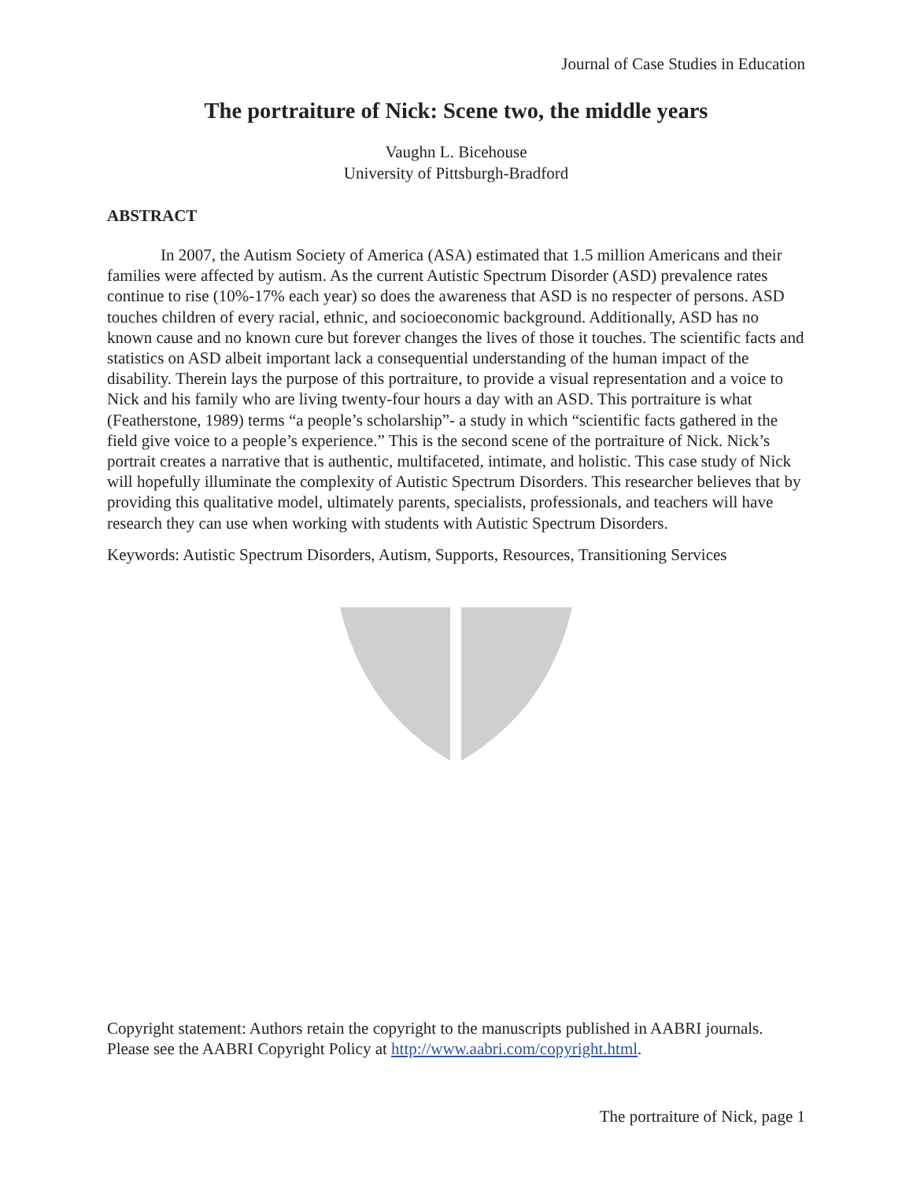Journal of Case Studies in Education
The portraiture of Nick: Scene two, the middle years
Vaughn L. Bicehouse
University of Pittsburgh-Bradford
ABSTRACT
In 2007, the Autism Society of America (ASA) estimated that 1.5 million Americans and their families were affected by autism. As the current Autistic Spectrum Disorder (ASD) prevalence rates continue to rise (10%-17% each year) so does the awareness that ASD is no respecter of persons. ASD touches children of every racial, ethnic, and socioeconomic background. Additionally, ASD has no known cause and no known cure but forever changes the lives of those it touches. The scientific facts and statistics on ASD albeit important lack a consequential understanding of the human impact of the disability. Therein lays the purpose of this portraiture, to provide a visual representation and a voice to Nick and his family who are living twenty-four hours a day with an ASD. This portraiture is what (Featherstone, 1989) terms “a people’s scholarship”- a study in which “scientific facts gathered in the field give voice to a people’s experience.” This is the second scene of the portraiture of Nick. Nick’s portrait creates a narrative that is authentic, multifaceted, intimate, and holistic. This case study of Nick will hopefully illuminate the complexity of Autistic Spectrum Disorders. This researcher believes that by providing this qualitative model, ultimately parents, specialists, professionals, and teachers will have research they can use when working with students with Autistic Spectrum Disorders.
Keywords: Autistic Spectrum Disorders, Autism, Supports, Resources, Transitioning Services
Copyright statement: Authors retain the copyright to the manuscripts published in AABRI journals. Please see the AABRI Copyright Policy at http://www.aabri.com/copyright.html.
The portraiture of Nick, page 1